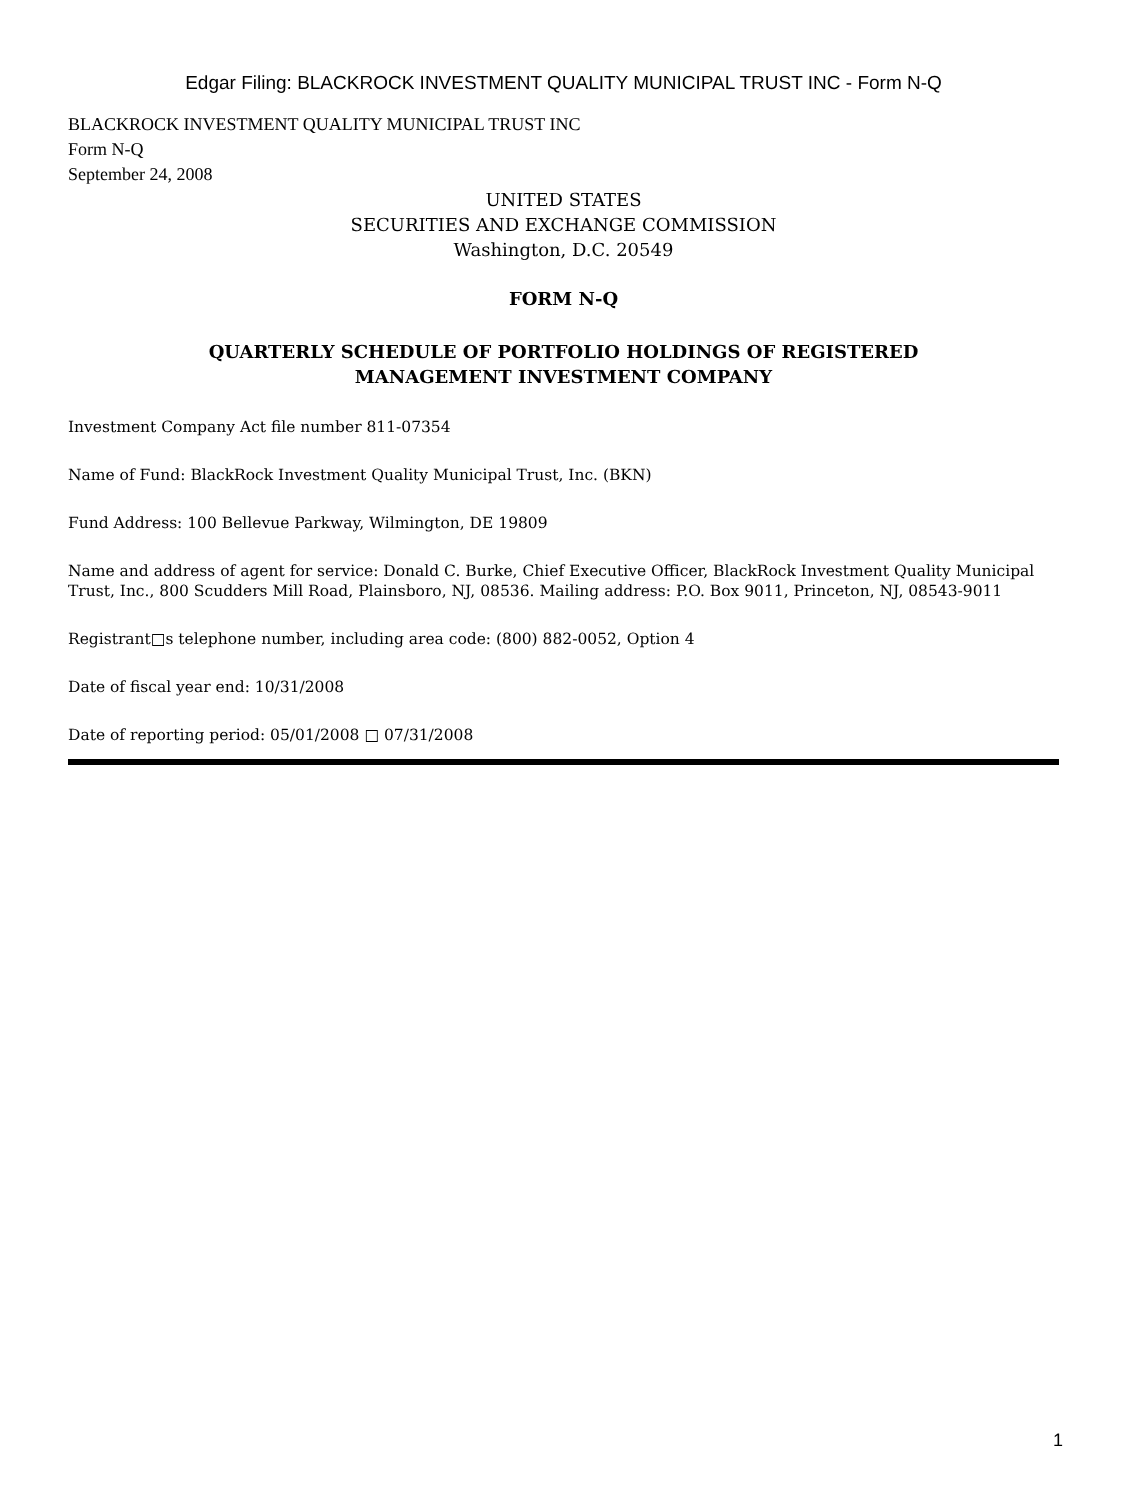Edgar Filing: BLACKROCK INVESTMENT QUALITY MUNICIPAL TRUST INC - Form N-Q
BLACKROCK INVESTMENT QUALITY MUNICIPAL TRUST INC
Form N-Q
September 24, 2008
UNITED STATES
SECURITIES AND EXCHANGE COMMISSION
Washington, D.C. 20549
FORM N-Q
QUARTERLY SCHEDULE OF PORTFOLIO HOLDINGS OF REGISTERED
MANAGEMENT INVESTMENT COMPANY
Investment Company Act file number 811-07354
Name of Fund: BlackRock Investment Quality Municipal Trust, Inc. (BKN)
Fund Address: 100 Bellevue Parkway, Wilmington, DE 19809
Name and address of agent for service: Donald C. Burke, Chief Executive Officer, BlackRock Investment Quality Municipal Trust, Inc., 800 Scudders Mill Road, Plainsboro, NJ, 08536. Mailing address: P.O. Box 9011, Princeton, NJ, 08543-9011
Registrant□s telephone number, including area code: (800) 882-0052, Option 4
Date of fiscal year end: 10/31/2008
Date of reporting period: 05/01/2008 □ 07/31/2008
1